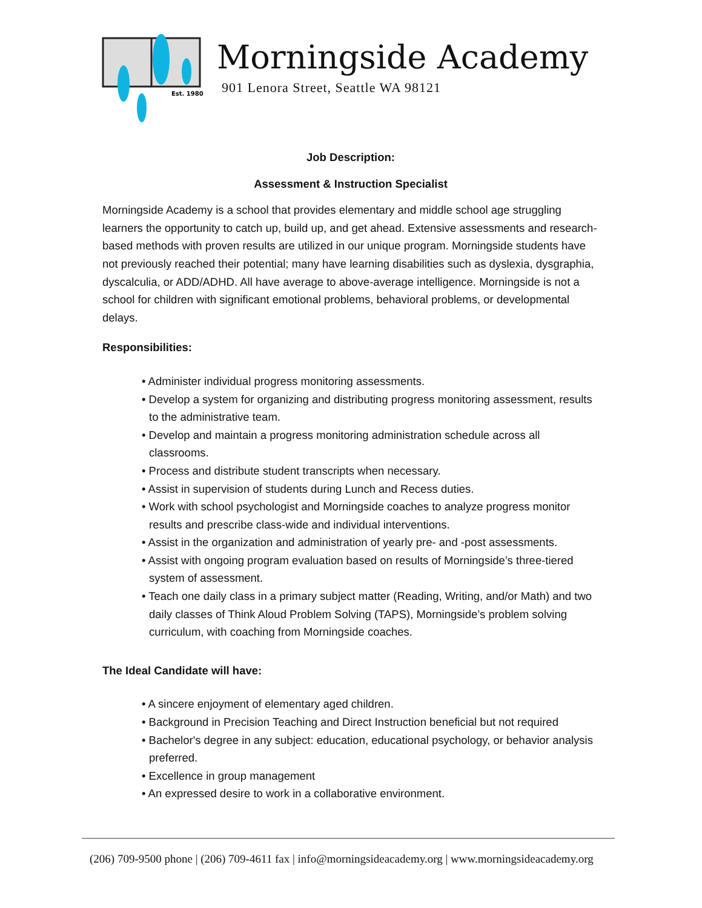Est. 1980
Morningside Academy
901 Lenora Street, Seattle WA 98121
Job Description:
Assessment & Instruction Specialist
Morningside Academy is a school that provides elementary and middle school age struggling learners the opportunity to catch up, build up, and get ahead. Extensive assessments and research-based methods with proven results are utilized in our unique program. Morningside students have not previously reached their potential; many have learning disabilities such as dyslexia, dysgraphia, dyscalculia, or ADD/ADHD. All have average to above-average intelligence. Morningside is not a school for children with significant emotional problems, behavioral problems, or developmental delays.
Responsibilities:
• Administer individual progress monitoring assessments.
• Develop a system for organizing and distributing progress monitoring assessment, results to the administrative team.
• Develop and maintain a progress monitoring administration schedule across all classrooms.
• Process and distribute student transcripts when necessary.
• Assist in supervision of students during Lunch and Recess duties.
• Work with school psychologist and Morningside coaches to analyze progress monitor results and prescribe class-wide and individual interventions.
• Assist in the organization and administration of yearly pre- and -post assessments.
• Assist with ongoing program evaluation based on results of Morningside’s three-tiered system of assessment.
• Teach one daily class in a primary subject matter (Reading, Writing, and/or Math) and two daily classes of Think Aloud Problem Solving (TAPS), Morningside’s problem solving curriculum, with coaching from Morningside coaches.
The Ideal Candidate will have:
• A sincere enjoyment of elementary aged children.
• Background in Precision Teaching and Direct Instruction beneficial but not required
• Bachelor's degree in any subject: education, educational psychology, or behavior analysis preferred.
• Excellence in group management
• An expressed desire to work in a collaborative environment.
(206) 709-9500 phone | (206) 709-4611 fax | info@morningsideacademy.org | www.morningsideacademy.org